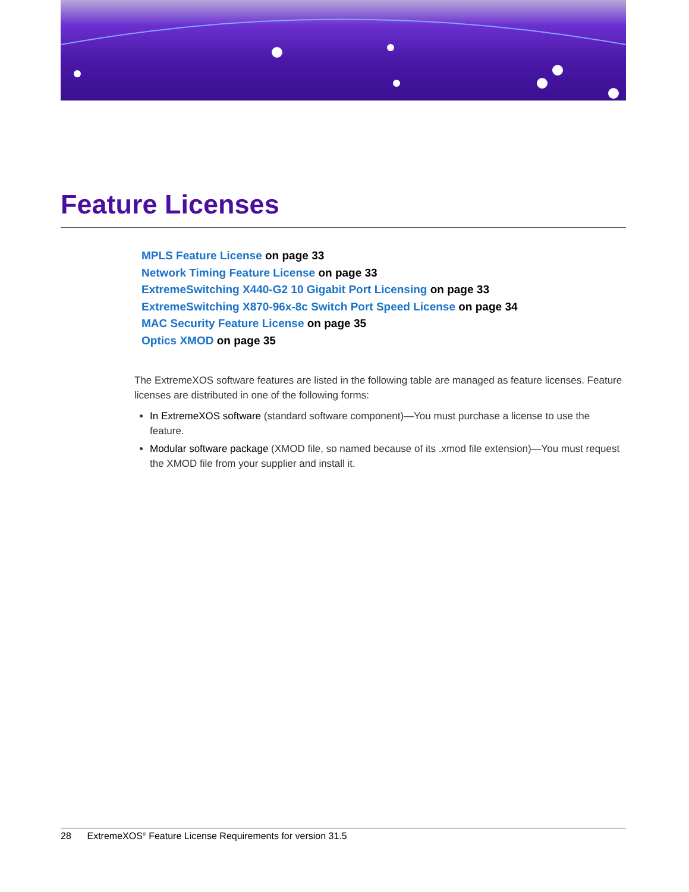Feature Licenses
MPLS Feature License on page 33
Network Timing Feature License on page 33
ExtremeSwitching X440-G2 10 Gigabit Port Licensing on page 33
ExtremeSwitching X870-96x-8c Switch Port Speed License on page 34
MAC Security Feature License on page 35
Optics XMOD on page 35
The ExtremeXOS software features are listed in the following table are managed as feature licenses. Feature licenses are distributed in one of the following forms:
In ExtremeXOS software (standard software component)—You must purchase a license to use the feature.
Modular software package (XMOD file, so named because of its .xmod file extension)—You must request the XMOD file from your supplier and install it.
28 ExtremeXOS<sup>®</sup> Feature License Requirements for version 31.5